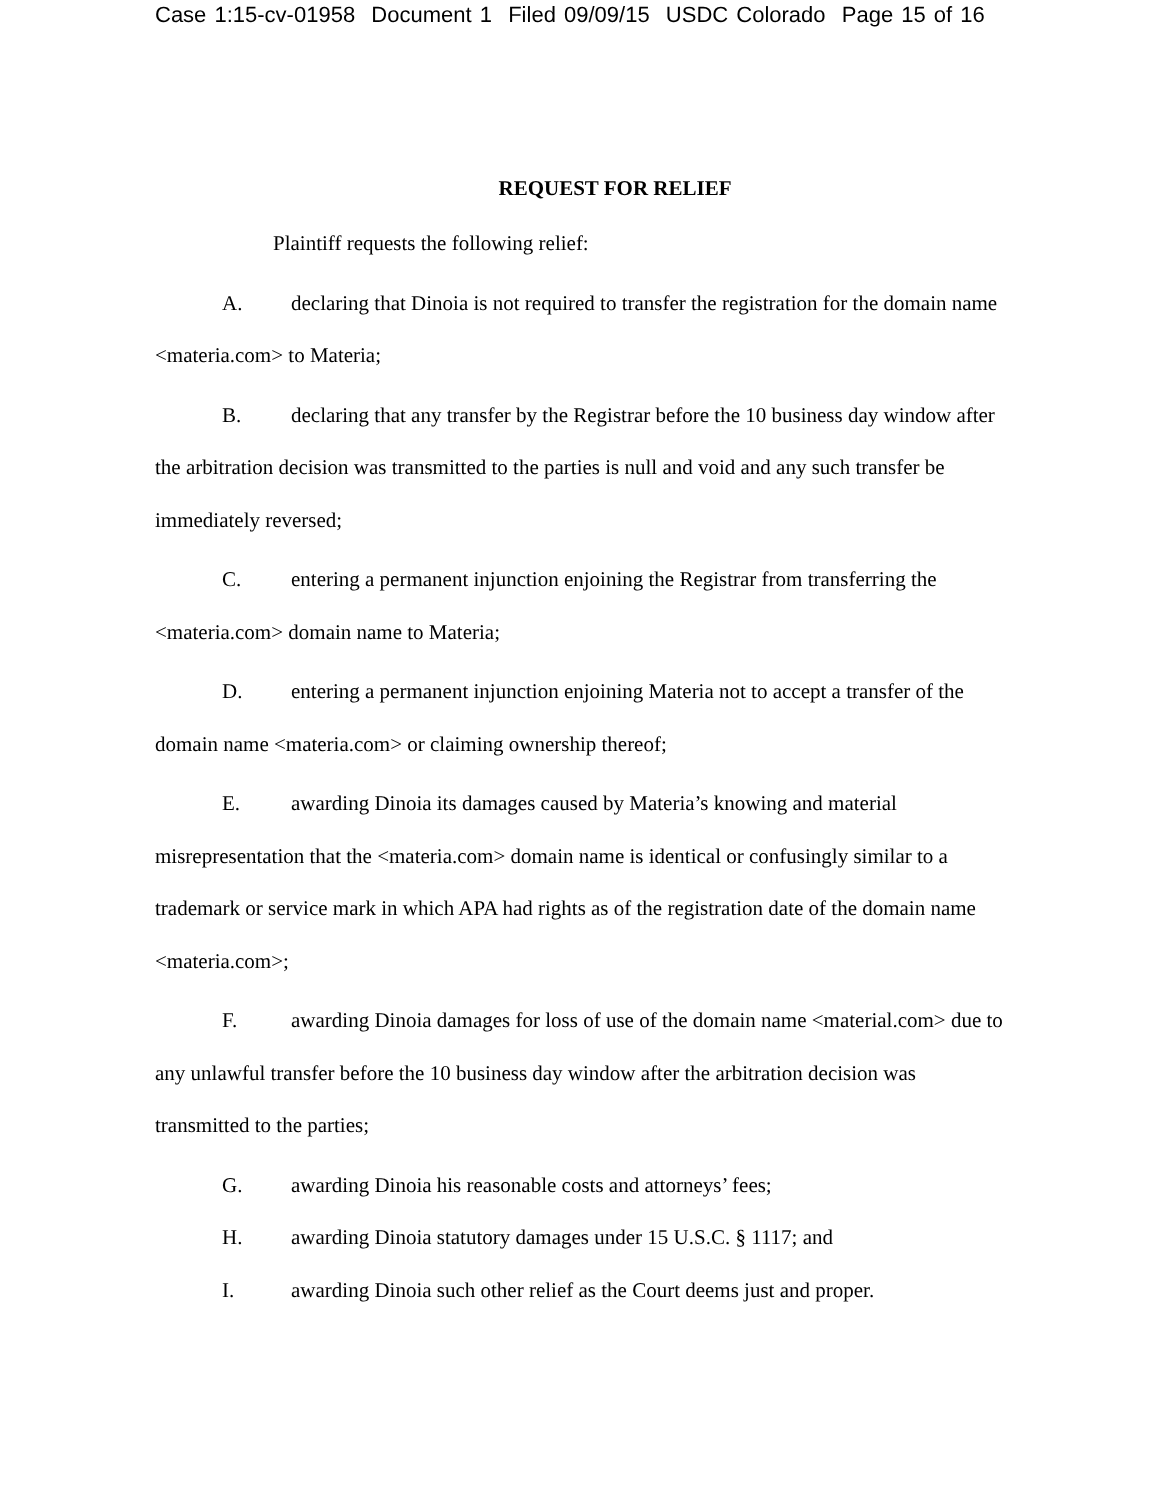Case 1:15-cv-01958 Document 1 Filed 09/09/15 USDC Colorado Page 15 of 16
REQUEST FOR RELIEF
Plaintiff requests the following relief:
A. declaring that Dinoia is not required to transfer the registration for the domain name <materia.com> to Materia;
B. declaring that any transfer by the Registrar before the 10 business day window after the arbitration decision was transmitted to the parties is null and void and any such transfer be immediately reversed;
C. entering a permanent injunction enjoining the Registrar from transferring the <materia.com> domain name to Materia;
D. entering a permanent injunction enjoining Materia not to accept a transfer of the domain name <materia.com> or claiming ownership thereof;
E. awarding Dinoia its damages caused by Materia’s knowing and material misrepresentation that the <materia.com> domain name is identical or confusingly similar to a trademark or service mark in which APA had rights as of the registration date of the domain name <materia.com>;
F. awarding Dinoia damages for loss of use of the domain name <material.com> due to any unlawful transfer before the 10 business day window after the arbitration decision was transmitted to the parties;
G. awarding Dinoia his reasonable costs and attorneys’ fees;
H. awarding Dinoia statutory damages under 15 U.S.C. § 1117; and
I. awarding Dinoia such other relief as the Court deems just and proper.